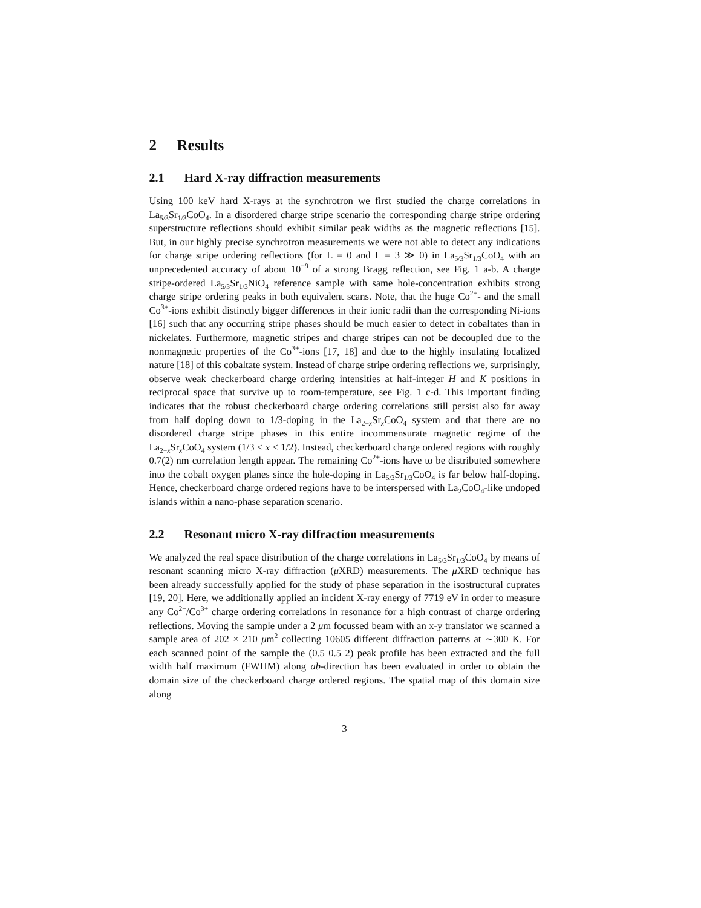2 Results
2.1 Hard X-ray diffraction measurements
Using 100 keV hard X-rays at the synchrotron we first studied the charge correlations in La<sub>5/3</sub>Sr<sub>1/3</sub>CoO<sub>4</sub>. In a disordered charge stripe scenario the corresponding charge stripe ordering superstructure reflections should exhibit similar peak widths as the magnetic reflections [15]. But, in our highly precise synchrotron measurements we were not able to detect any indications for charge stripe ordering reflections (for L = 0 and L = 3 ≫ 0) in La<sub>5/3</sub>Sr<sub>1/3</sub>CoO<sub>4</sub> with an unprecedented accuracy of about 10<sup>−9</sup> of a strong Bragg reflection, see Fig. 1 a-b. A charge stripe-ordered La<sub>5/3</sub>Sr<sub>1/3</sub>NiO<sub>4</sub> reference sample with same hole-concentration exhibits strong charge stripe ordering peaks in both equivalent scans. Note, that the huge Co<sup>2+</sup>- and the small Co<sup>3+</sup>-ions exhibit distinctly bigger differences in their ionic radii than the corresponding Ni-ions [16] such that any occurring stripe phases should be much easier to detect in cobaltates than in nickelates. Furthermore, magnetic stripes and charge stripes can not be decoupled due to the nonmagnetic properties of the Co<sup>3+</sup>-ions [17, 18] and due to the highly insulating localized nature [18] of this cobaltate system. Instead of charge stripe ordering reflections we, surprisingly, observe weak checkerboard charge ordering intensities at half-integer H and K positions in reciprocal space that survive up to room-temperature, see Fig. 1 c-d. This important finding indicates that the robust checkerboard charge ordering correlations still persist also far away from half doping down to 1/3-doping in the La<sub>2−x</sub>Sr<sub>x</sub>CoO<sub>4</sub> system and that there are no disordered charge stripe phases in this entire incommensurate magnetic regime of the La<sub>2−x</sub>Sr<sub>x</sub>CoO<sub>4</sub> system (1/3 ≤ x < 1/2). Instead, checkerboard charge ordered regions with roughly 0.7(2) nm correlation length appear. The remaining Co<sup>2+</sup>-ions have to be distributed somewhere into the cobalt oxygen planes since the hole-doping in La<sub>5/3</sub>Sr<sub>1/3</sub>CoO<sub>4</sub> is far below half-doping. Hence, checkerboard charge ordered regions have to be interspersed with La<sub>2</sub>CoO<sub>4</sub>-like undoped islands within a nano-phase separation scenario.
2.2 Resonant micro X-ray diffraction measurements
We analyzed the real space distribution of the charge correlations in La<sub>5/3</sub>Sr<sub>1/3</sub>CoO<sub>4</sub> by means of resonant scanning micro X-ray diffraction (μ XRD) measurements. The μ XRD technique has been already successfully applied for the study of phase separation in the isostructural cuprates [19, 20]. Here, we additionally applied an incident X-ray energy of 7719 eV in order to measure any Co<sup>2+</sup>/Co<sup>3+</sup> charge ordering correlations in resonance for a high contrast of charge ordering reflections. Moving the sample under a 2 μm focussed beam with an x-y translator we scanned a sample area of 202 × 210 μm<sup>2</sup> collecting 10605 different diffraction patterns at ∼300 K. For each scanned point of the sample the (0.5 0.5 2) peak profile has been extracted and the full width half maximum (FWHM) along ab-direction has been evaluated in order to obtain the domain size of the checkerboard charge ordered regions. The spatial map of this domain size along
3